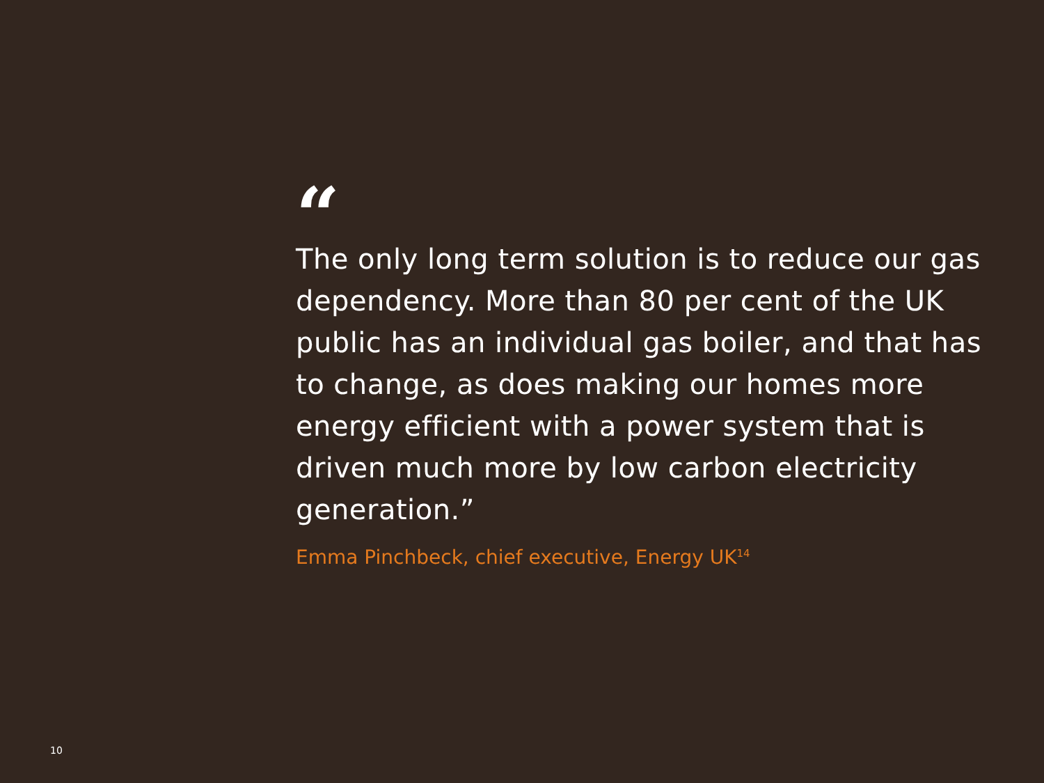“
The only long term solution is to reduce our gas dependency. More than 80 per cent of the UK public has an individual gas boiler, and that has to change, as does making our homes more energy efficient with a power system that is driven much more by low carbon electricity generation.”
Emma Pinchbeck, chief executive, Energy UK<sup>14</sup>
10